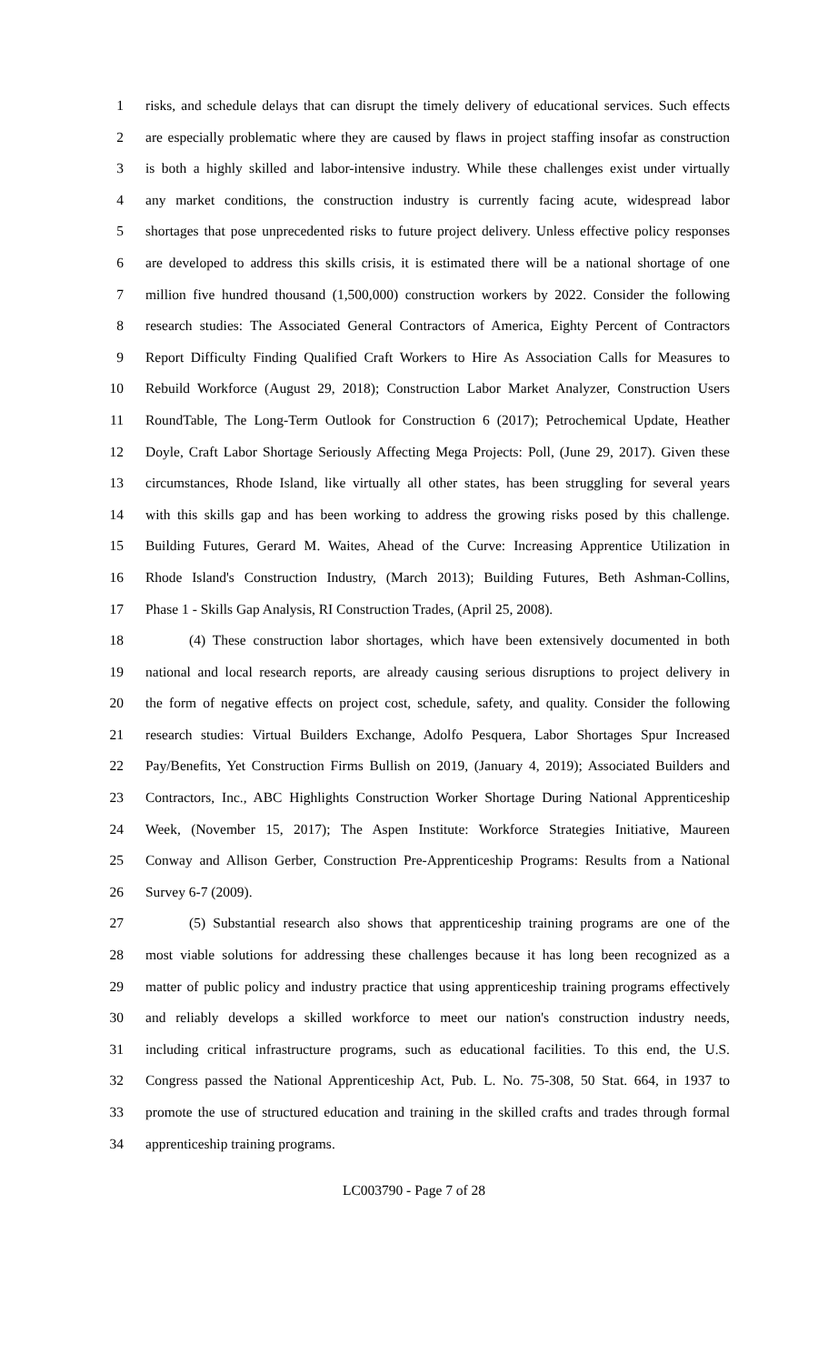1 risks, and schedule delays that can disrupt the timely delivery of educational services. Such effects
2 are especially problematic where they are caused by flaws in project staffing insofar as construction
3 is both a highly skilled and labor-intensive industry. While these challenges exist under virtually
4 any market conditions, the construction industry is currently facing acute, widespread labor
5 shortages that pose unprecedented risks to future project delivery. Unless effective policy responses
6 are developed to address this skills crisis, it is estimated there will be a national shortage of one
7 million five hundred thousand (1,500,000) construction workers by 2022. Consider the following
8 research studies: The Associated General Contractors of America, Eighty Percent of Contractors
9 Report Difficulty Finding Qualified Craft Workers to Hire As Association Calls for Measures to
10 Rebuild Workforce (August 29, 2018); Construction Labor Market Analyzer, Construction Users
11 RoundTable, The Long-Term Outlook for Construction 6 (2017); Petrochemical Update, Heather
12 Doyle, Craft Labor Shortage Seriously Affecting Mega Projects: Poll, (June 29, 2017). Given these
13 circumstances, Rhode Island, like virtually all other states, has been struggling for several years
14 with this skills gap and has been working to address the growing risks posed by this challenge.
15 Building Futures, Gerard M. Waites, Ahead of the Curve: Increasing Apprentice Utilization in
16 Rhode Island's Construction Industry, (March 2013); Building Futures, Beth Ashman-Collins,
17 Phase 1 - Skills Gap Analysis, RI Construction Trades, (April 25, 2008).
18 (4) These construction labor shortages, which have been extensively documented in both
19 national and local research reports, are already causing serious disruptions to project delivery in
20 the form of negative effects on project cost, schedule, safety, and quality. Consider the following
21 research studies: Virtual Builders Exchange, Adolfo Pesquera, Labor Shortages Spur Increased
22 Pay/Benefits, Yet Construction Firms Bullish on 2019, (January 4, 2019); Associated Builders and
23 Contractors, Inc., ABC Highlights Construction Worker Shortage During National Apprenticeship
24 Week, (November 15, 2017); The Aspen Institute: Workforce Strategies Initiative, Maureen
25 Conway and Allison Gerber, Construction Pre-Apprenticeship Programs: Results from a National
26 Survey 6-7 (2009).
27 (5) Substantial research also shows that apprenticeship training programs are one of the
28 most viable solutions for addressing these challenges because it has long been recognized as a
29 matter of public policy and industry practice that using apprenticeship training programs effectively
30 and reliably develops a skilled workforce to meet our nation's construction industry needs,
31 including critical infrastructure programs, such as educational facilities. To this end, the U.S.
32 Congress passed the National Apprenticeship Act, Pub. L. No. 75-308, 50 Stat. 664, in 1937 to
33 promote the use of structured education and training in the skilled crafts and trades through formal
34 apprenticeship training programs.
LC003790 - Page 7 of 28